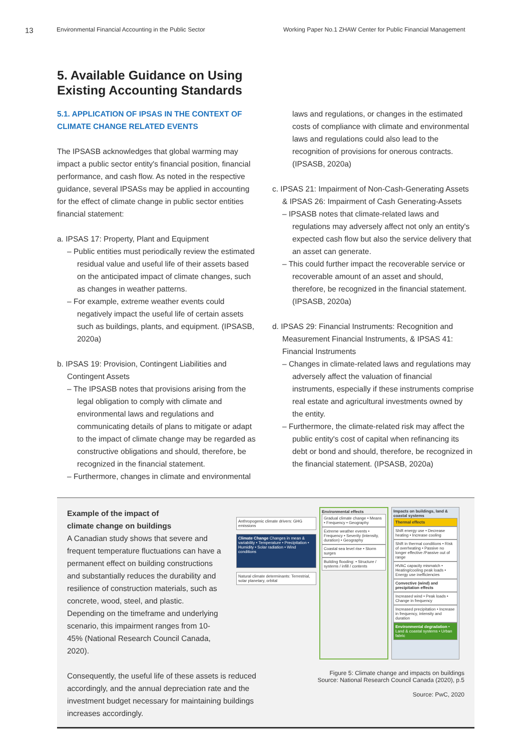13 Environmental Financial Accounting in the Public Sector Working Paper No.1 ZHAW Center for Public Financial Management
5. Available Guidance on Using
Existing Accounting Standards
5.1. APPLICATION OF IPSAS IN THE CONTEXT OF CLIMATE CHANGE RELATED EVENTS
The IPSASB acknowledges that global warming may impact a public sector entity's financial position, financial performance, and cash flow. As noted in the respective guidance, several IPSASs may be applied in accounting for the effect of climate change in public sector entities financial statement:
a. IPSAS 17: Property, Plant and Equipment
– Public entities must periodically review the estimated residual value and useful life of their assets based on the anticipated impact of climate changes, such as changes in weather patterns.
– For example, extreme weather events could negatively impact the useful life of certain assets such as buildings, plants, and equipment. (IPSASB, 2020a)
b. IPSAS 19: Provision, Contingent Liabilities and Contingent Assets
– The IPSASB notes that provisions arising from the legal obligation to comply with climate and environmental laws and regulations and communicating details of plans to mitigate or adapt to the impact of climate change may be regarded as constructive obligations and should, therefore, be recognized in the financial statement.
– Furthermore, changes in climate and environmental
laws and regulations, or changes in the estimated costs of compliance with climate and environmental laws and regulations could also lead to the recognition of provisions for onerous contracts. (IPSASB, 2020a)
c. IPSAS 21: Impairment of Non-Cash-Generating Assets & IPSAS 26: Impairment of Cash Generating-Assets
– IPSASB notes that climate-related laws and regulations may adversely affect not only an entity's expected cash flow but also the service delivery that an asset can generate.
– This could further impact the recoverable service or recoverable amount of an asset and should, therefore, be recognized in the financial statement. (IPSASB, 2020a)
d. IPSAS 29: Financial Instruments: Recognition and Measurement Financial Instruments, & IPSAS 41: Financial Instruments
– Changes in climate-related laws and regulations may adversely affect the valuation of financial instruments, especially if these instruments comprise real estate and agricultural investments owned by the entity.
– Furthermore, the climate-related risk may affect the public entity's cost of capital when refinancing its debt or bond and should, therefore, be recognized in the financial statement. (IPSASB, 2020a)
Example of the impact of
climate change on buildings
A Canadian study shows that severe and frequent temperature fluctuations can have a permanent effect on building constructions and substantially reduces the durability and resilience of construction materials, such as concrete, wood, steel, and plastic. Depending on the timeframe and underlying scenario, this impairment ranges from 10-45% (National Research Council Canada, 2020).
Consequently, the useful life of these assets is reduced accordingly, and the annual depreciation rate and the investment budget necessary for maintaining buildings increases accordingly.
Anthropogenic climate drivers: GHG emissions
Climate Change Changes in mean & variability • Temperature • Precipitation • Humidity • Solar radiation • Wind conditions
Natural climate determinants: Terrestrial, solar planetary, orbital
Environmental effects
Gradual climate change • Means • Frequency • Geography
Extreme weather events • Frequency • Severity (intensity, duration) • Geography
Coastal sea level rise • Storm surges
Building flooding: • Structure / systems / infill / contents
Impacts on buildings, land & coastal systems
Thermal effects
Shift energy use • Decrease heating • Increase cooling
Shift in thermal conditions • Risk of overheating • Passive no longer effective /Passive out of range
HVAC capacity mismatch • Heating/cooling peak loads • Energy use inefficiencies
Convective (wind) and precipitation effects
Increased wind • Peak loads • Change in frequency
Increased precipitation • Increase in frequency, intensity and duration
Environmental degradation • Land & coastal systems • Urban fabric
Figure 5: Climate change and impacts on buildings
Source: National Research Council Canada (2020), p.5
Source: PwC, 2020